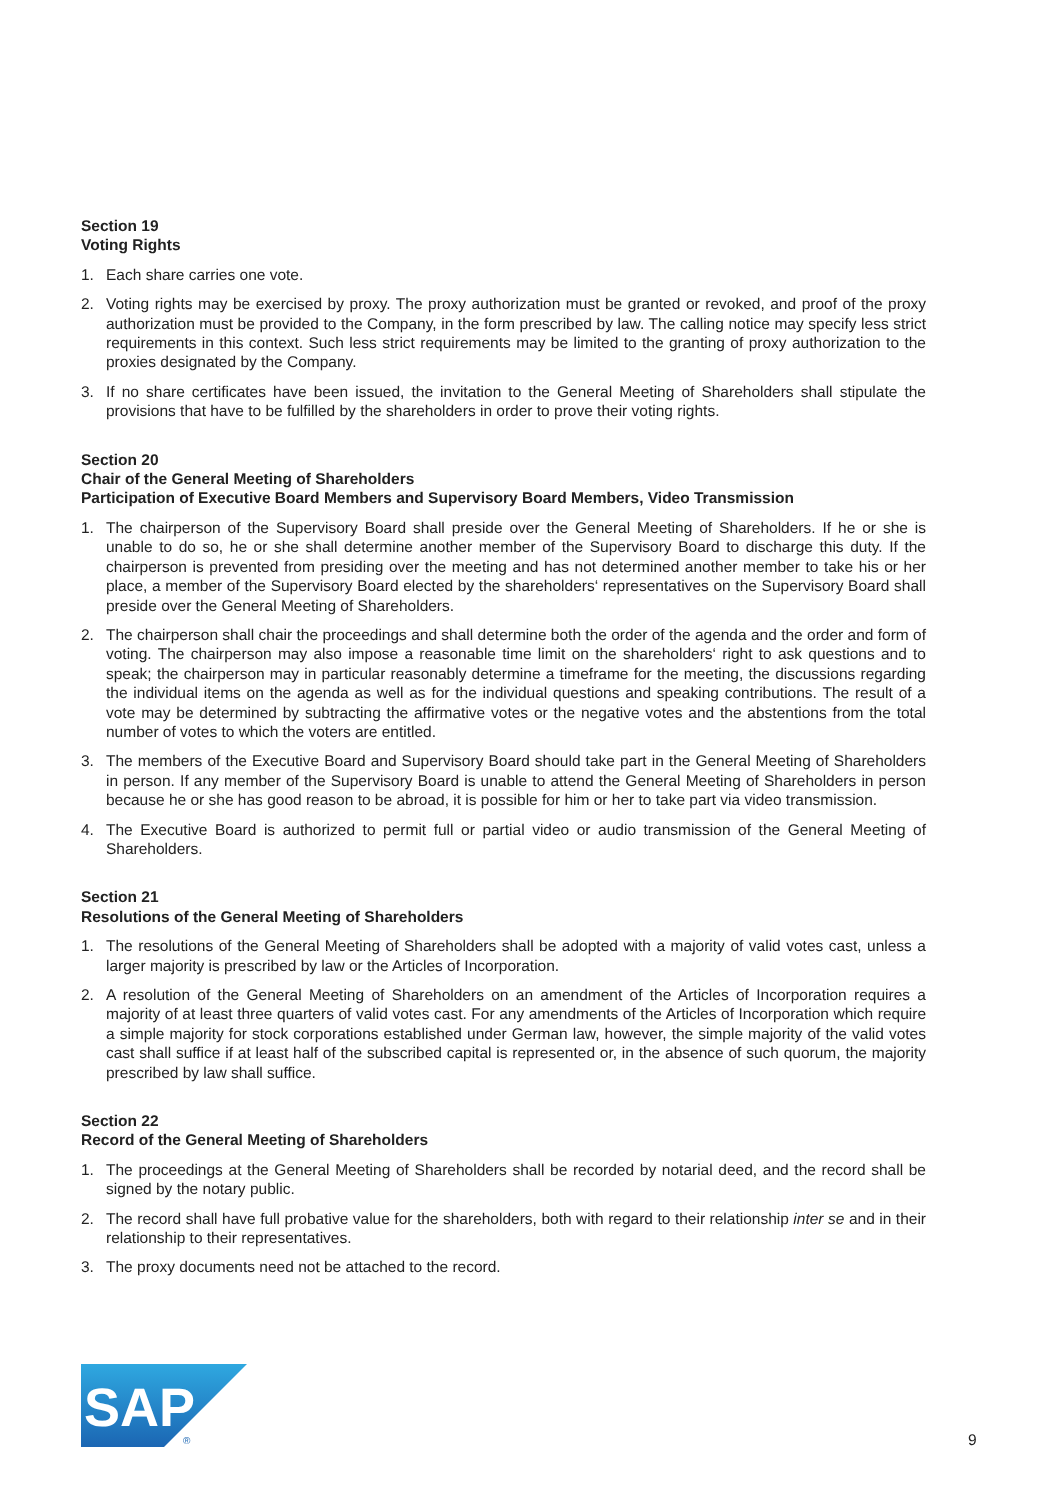Section 19
Voting Rights
1. Each share carries one vote.
2. Voting rights may be exercised by proxy. The proxy authorization must be granted or revoked, and proof of the proxy authorization must be provided to the Company, in the form prescribed by law. The calling notice may specify less strict requirements in this context. Such less strict requirements may be limited to the granting of proxy authorization to the proxies designated by the Company.
3. If no share certificates have been issued, the invitation to the General Meeting of Shareholders shall stipulate the provisions that have to be fulfilled by the shareholders in order to prove their voting rights.
Section 20
Chair of the General Meeting of Shareholders
Participation of Executive Board Members and Supervisory Board Members, Video Transmission
1. The chairperson of the Supervisory Board shall preside over the General Meeting of Shareholders. If he or she is unable to do so, he or she shall determine another member of the Supervisory Board to discharge this duty. If the chairperson is prevented from presiding over the meeting and has not determined another member to take his or her place, a member of the Supervisory Board elected by the shareholders‘ representatives on the Supervisory Board shall preside over the General Meeting of Shareholders.
2. The chairperson shall chair the proceedings and shall determine both the order of the agenda and the order and form of voting. The chairperson may also impose a reasonable time limit on the shareholders‘ right to ask questions and to speak; the chairperson may in particular reasonably determine a timeframe for the meeting, the discussions regarding the individual items on the agenda as well as for the individual questions and speaking contributions. The result of a vote may be determined by subtracting the affirmative votes or the negative votes and the abstentions from the total number of votes to which the voters are entitled.
3. The members of the Executive Board and Supervisory Board should take part in the General Meeting of Shareholders in person. If any member of the Supervisory Board is unable to attend the General Meeting of Shareholders in person because he or she has good reason to be abroad, it is possible for him or her to take part via video transmission.
4. The Executive Board is authorized to permit full or partial video or audio transmission of the General Meeting of Shareholders.
Section 21
Resolutions of the General Meeting of Shareholders
1. The resolutions of the General Meeting of Shareholders shall be adopted with a majority of valid votes cast, unless a larger majority is prescribed by law or the Articles of Incorporation.
2. A resolution of the General Meeting of Shareholders on an amendment of the Articles of Incorporation requires a majority of at least three quarters of valid votes cast. For any amendments of the Articles of Incorporation which require a simple majority for stock corporations established under German law, however, the simple majority of the valid votes cast shall suffice if at least half of the subscribed capital is represented or, in the absence of such quorum, the majority prescribed by law shall suffice.
Section 22
Record of the General Meeting of Shareholders
1. The proceedings at the General Meeting of Shareholders shall be recorded by notarial deed, and the record shall be signed by the notary public.
2. The record shall have full probative value for the shareholders, both with regard to their relationship inter se and in their relationship to their representatives.
3. The proxy documents need not be attached to the record.
SAP
®
9